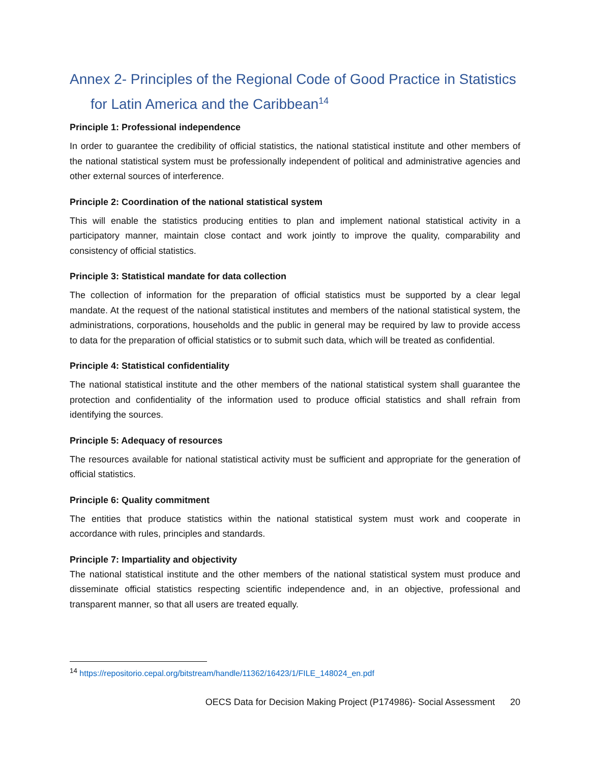Annex 2- Principles of the Regional Code of Good Practice in Statistics for Latin America and the Caribbean<sup>14</sup>
Principle 1: Professional independence
In order to guarantee the credibility of official statistics, the national statistical institute and other members of the national statistical system must be professionally independent of political and administrative agencies and other external sources of interference.
Principle 2: Coordination of the national statistical system
This will enable the statistics producing entities to plan and implement national statistical activity in a participatory manner, maintain close contact and work jointly to improve the quality, comparability and consistency of official statistics.
Principle 3: Statistical mandate for data collection
The collection of information for the preparation of official statistics must be supported by a clear legal mandate. At the request of the national statistical institutes and members of the national statistical system, the administrations, corporations, households and the public in general may be required by law to provide access to data for the preparation of official statistics or to submit such data, which will be treated as confidential.
Principle 4: Statistical confidentiality
The national statistical institute and the other members of the national statistical system shall guarantee the protection and confidentiality of the information used to produce official statistics and shall refrain from identifying the sources.
Principle 5: Adequacy of resources
The resources available for national statistical activity must be sufficient and appropriate for the generation of official statistics.
Principle 6: Quality commitment
The entities that produce statistics within the national statistical system must work and cooperate in accordance with rules, principles and standards.
Principle 7: Impartiality and objectivity
The national statistical institute and the other members of the national statistical system must produce and disseminate official statistics respecting scientific independence and, in an objective, professional and transparent manner, so that all users are treated equally.
<sup>14</sup> https://repositorio.cepal.org/bitstream/handle/11362/16423/1/FILE_148024_en.pdf
OECS Data for Decision Making Project (P174986)- Social Assessment 20